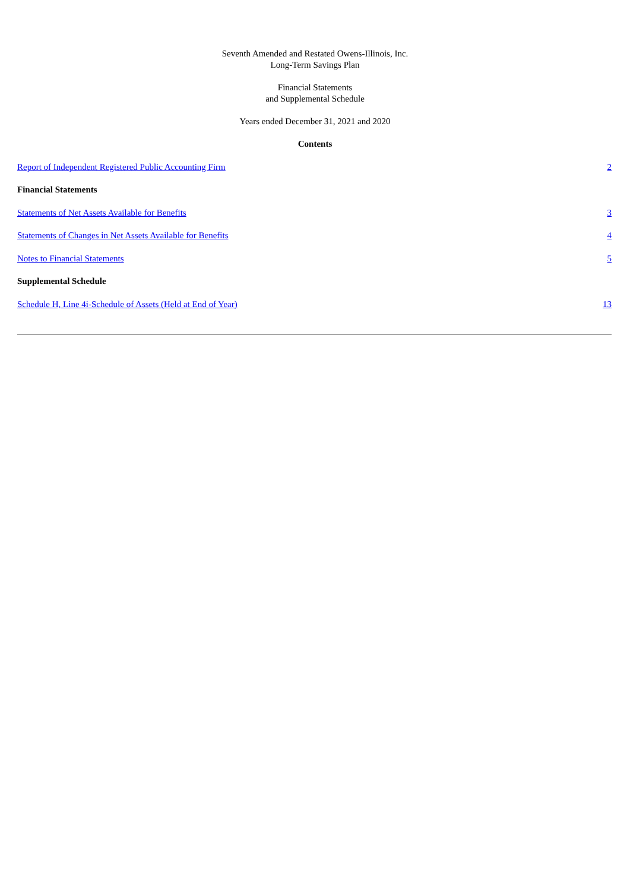Seventh Amended and Restated Owens-Illinois, Inc.
Long-Term Savings Plan
Financial Statements
and Supplemental Schedule
Years ended December 31, 2021 and 2020
Contents
| Report of Independent Registered Public Accounting Firm | 2 |
| Financial Statements | |
| Statements of Net Assets Available for Benefits | 3 |
| Statements of Changes in Net Assets Available for Benefits | 4 |
| Notes to Financial Statements | 5 |
| Supplemental Schedule | |
| Schedule H, Line 4i-Schedule of Assets (Held at End of Year) | 13 |